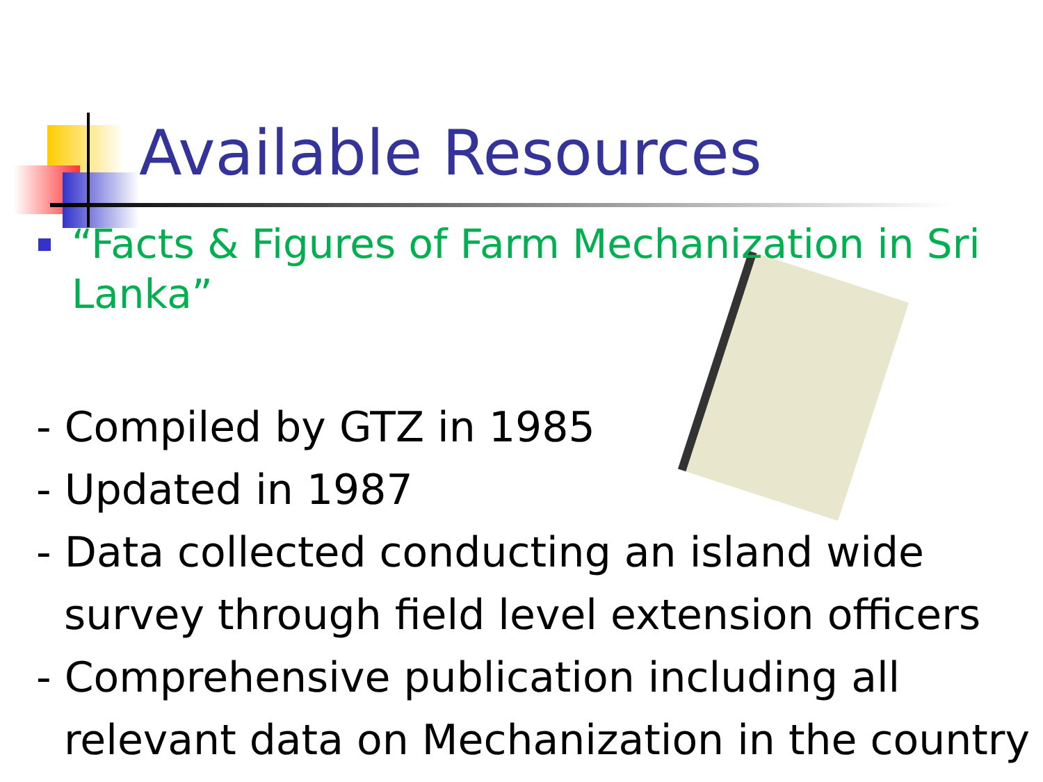Available Resources
“Facts & Figures of Farm Mechanization in Sri Lanka”
- Compiled by GTZ in 1985
- Updated in 1987
- Data collected conducting an island wide survey through field level extension officers
- Comprehensive publication including all relevant data on Mechanization in the country